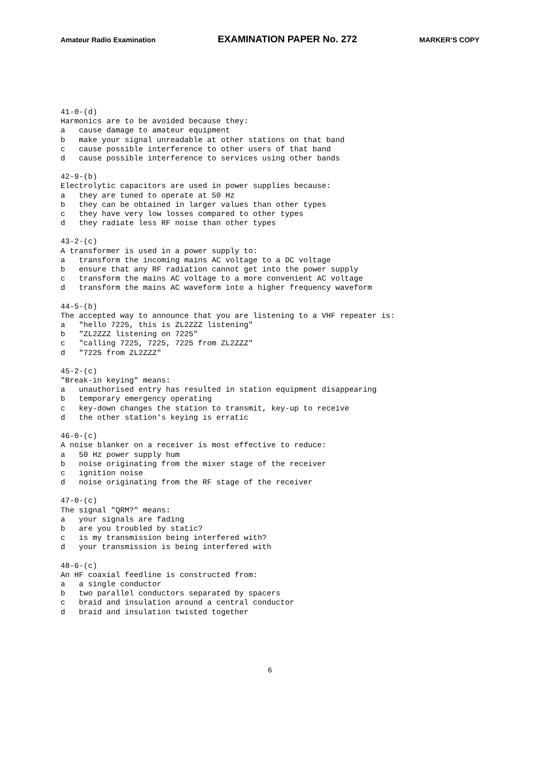Amateur Radio Examination EXAMINATION PAPER No. 272 MARKER’S COPY
41-0-(d) Harmonics are to be avoided because they: a cause damage to amateur equipment b make your signal unreadable at other stations on that band c cause possible interference to other users of that band d cause possible interference to services using other bands
42-9-(b) Electrolytic capacitors are used in power supplies because: a they are tuned to operate at 50 Hz b they can be obtained in larger values than other types c they have very low losses compared to other types d they radiate less RF noise than other types
43-2-(c) A transformer is used in a power supply to: a transform the incoming mains AC voltage to a DC voltage b ensure that any RF radiation cannot get into the power supply c transform the mains AC voltage to a more convenient AC voltage d transform the mains AC waveform into a higher frequency waveform
44-5-(b) The accepted way to announce that you are listening to a VHF repeater is: a "hello 7225, this is ZL2ZZZ listening" b "ZL2ZZZ listening on 7225" c "calling 7225, 7225, 7225 from ZL2ZZZ" d "7225 from ZL2ZZZ"
45-2-(c) "Break-in keying" means: a unauthorised entry has resulted in station equipment disappearing b temporary emergency operating c key-down changes the station to transmit, key-up to receive d the other station's keying is erratic
46-0-(c) A noise blanker on a receiver is most effective to reduce: a 50 Hz power supply hum b noise originating from the mixer stage of the receiver c ignition noise d noise originating from the RF stage of the receiver
47-0-(c) The signal "QRM?" means: a your signals are fading b are you troubled by static? c is my transmission being interfered with? d your transmission is being interfered with
48-6-(c) An HF coaxial feedline is constructed from: a a single conductor b two parallel conductors separated by spacers c braid and insulation around a central conductor d braid and insulation twisted together
6